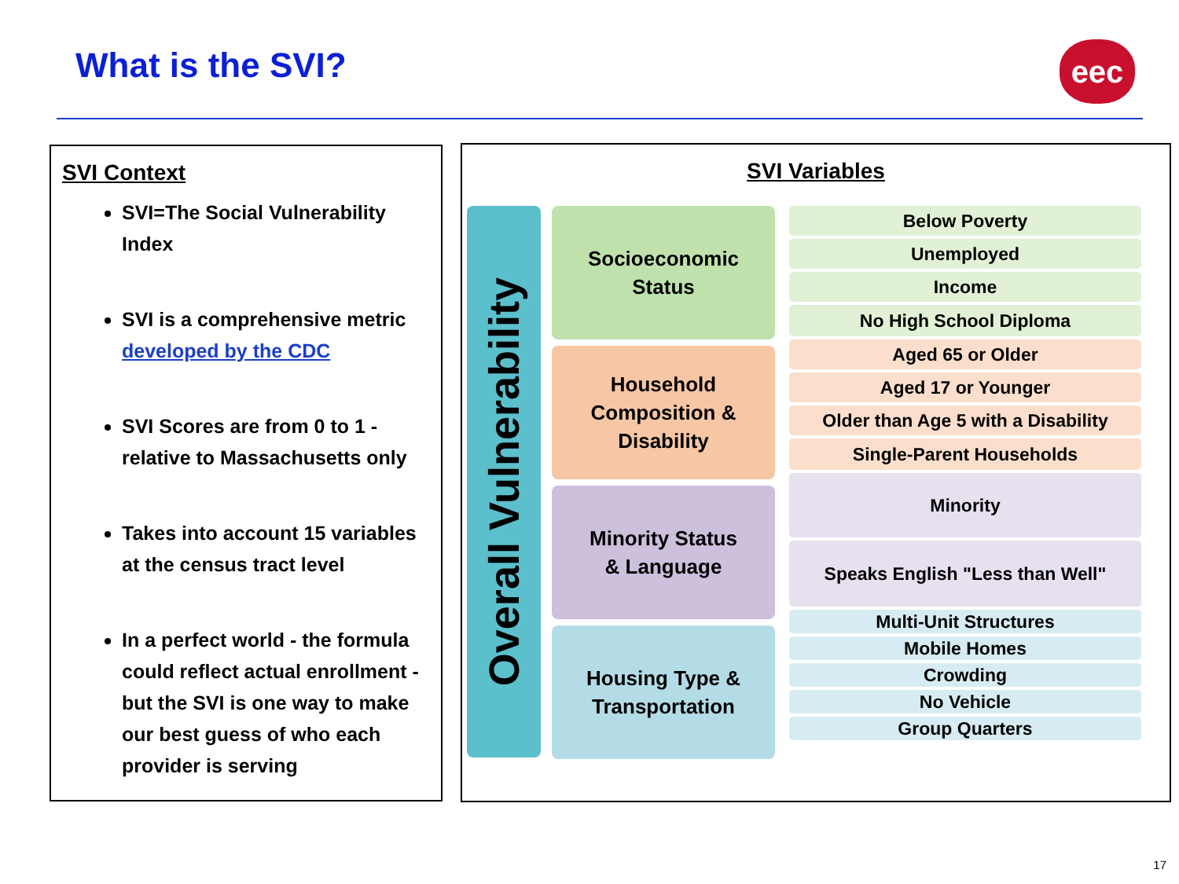What is the SVI? eec
SVI Context
SVI=The Social Vulnerability Index
SVI is a comprehensive metric developed by the CDC
SVI Scores are from 0 to 1 - relative to Massachusetts only
Takes into account 15 variables at the census tract level
In a perfect world - the formula could reflect actual enrollment - but the SVI is one way to make our best guess of who each provider is serving
SVI Variables
Overall Vulnerability
Socioeconomic
Status
Household
Composition &
Disability
Minority Status
& Language
Housing Type &
Transportation
Below Poverty
Unemployed
Income
No High School Diploma
Aged 65 or Older
Aged 17 or Younger
Older than Age 5 with a Disability
Single-Parent Households
Minority
Speaks English "Less than Well"
Multi-Unit Structures
Mobile Homes
Crowding
No Vehicle
Group Quarters
17